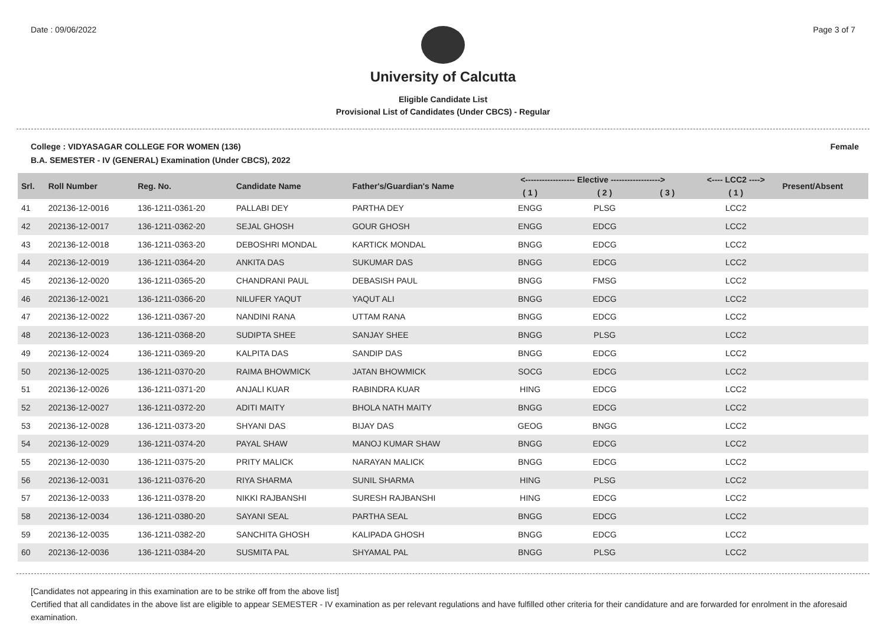Date : 09/06/2022 Page 3 of 7
University of Calcutta
Eligible Candidate List
Provisional List of Candidates (Under CBCS) - Regular
College : VIDYASAGAR COLLEGE FOR WOMEN (136) Female
B.A. SEMESTER - IV (GENERAL) Examination (Under CBCS), 2022
| Srl. | Roll Number | Reg. No. | Candidate Name | Father's/Guardian's Name | <------------------ Elective ------------------> | | | <---- LCC2 ----> | Present/Absent |
| --- | --- | --- | --- | --- | --- | --- | --- | --- | --- |
| | | | | | ( 1 ) | ( 2 ) | ( 3 ) | ( 1 ) | |
| 41 | 202136-12-0016 | 136-1211-0361-20 | PALLABI DEY | PARTHA DEY | ENGG | PLSG | | LCC2 | |
| 42 | 202136-12-0017 | 136-1211-0362-20 | SEJAL GHOSH | GOUR GHOSH | ENGG | EDCG | | LCC2 | |
| 43 | 202136-12-0018 | 136-1211-0363-20 | DEBOSHRI MONDAL | KARTICK MONDAL | BNGG | EDCG | | LCC2 | |
| 44 | 202136-12-0019 | 136-1211-0364-20 | ANKITA DAS | SUKUMAR DAS | BNGG | EDCG | | LCC2 | |
| 45 | 202136-12-0020 | 136-1211-0365-20 | CHANDRANI PAUL | DEBASISH PAUL | BNGG | FMSG | | LCC2 | |
| 46 | 202136-12-0021 | 136-1211-0366-20 | NILUFER YAQUT | YAQUT ALI | BNGG | EDCG | | LCC2 | |
| 47 | 202136-12-0022 | 136-1211-0367-20 | NANDINI RANA | UTTAM RANA | BNGG | EDCG | | LCC2 | |
| 48 | 202136-12-0023 | 136-1211-0368-20 | SUDIPTA SHEE | SANJAY SHEE | BNGG | PLSG | | LCC2 | |
| 49 | 202136-12-0024 | 136-1211-0369-20 | KALPITA DAS | SANDIP DAS | BNGG | EDCG | | LCC2 | |
| 50 | 202136-12-0025 | 136-1211-0370-20 | RAIMA BHOWMICK | JATAN BHOWMICK | SOCG | EDCG | | LCC2 | |
| 51 | 202136-12-0026 | 136-1211-0371-20 | ANJALI KUAR | RABINDRA KUAR | HING | EDCG | | LCC2 | |
| 52 | 202136-12-0027 | 136-1211-0372-20 | ADITI MAITY | BHOLA NATH MAITY | BNGG | EDCG | | LCC2 | |
| 53 | 202136-12-0028 | 136-1211-0373-20 | SHYANI DAS | BIJAY DAS | GEOG | BNGG | | LCC2 | |
| 54 | 202136-12-0029 | 136-1211-0374-20 | PAYAL SHAW | MANOJ KUMAR SHAW | BNGG | EDCG | | LCC2 | |
| 55 | 202136-12-0030 | 136-1211-0375-20 | PRITY MALICK | NARAYAN MALICK | BNGG | EDCG | | LCC2 | |
| 56 | 202136-12-0031 | 136-1211-0376-20 | RIYA SHARMA | SUNIL SHARMA | HING | PLSG | | LCC2 | |
| 57 | 202136-12-0033 | 136-1211-0378-20 | NIKKI RAJBANSHI | SURESH RAJBANSHI | HING | EDCG | | LCC2 | |
| 58 | 202136-12-0034 | 136-1211-0380-20 | SAYANI SEAL | PARTHA SEAL | BNGG | EDCG | | LCC2 | |
| 59 | 202136-12-0035 | 136-1211-0382-20 | SANCHITA GHOSH | KALIPADA GHOSH | BNGG | EDCG | | LCC2 | |
| 60 | 202136-12-0036 | 136-1211-0384-20 | SUSMITA PAL | SHYAMAL PAL | BNGG | PLSG | | LCC2 | |
[Candidates not appearing in this examination are to be strike off from the above list]
Certified that all candidates in the above list are eligible to appear SEMESTER - IV examination as per relevant regulations and have fulfilled other criteria for their candidature and are forwarded for enrolment in the aforesaid examination.